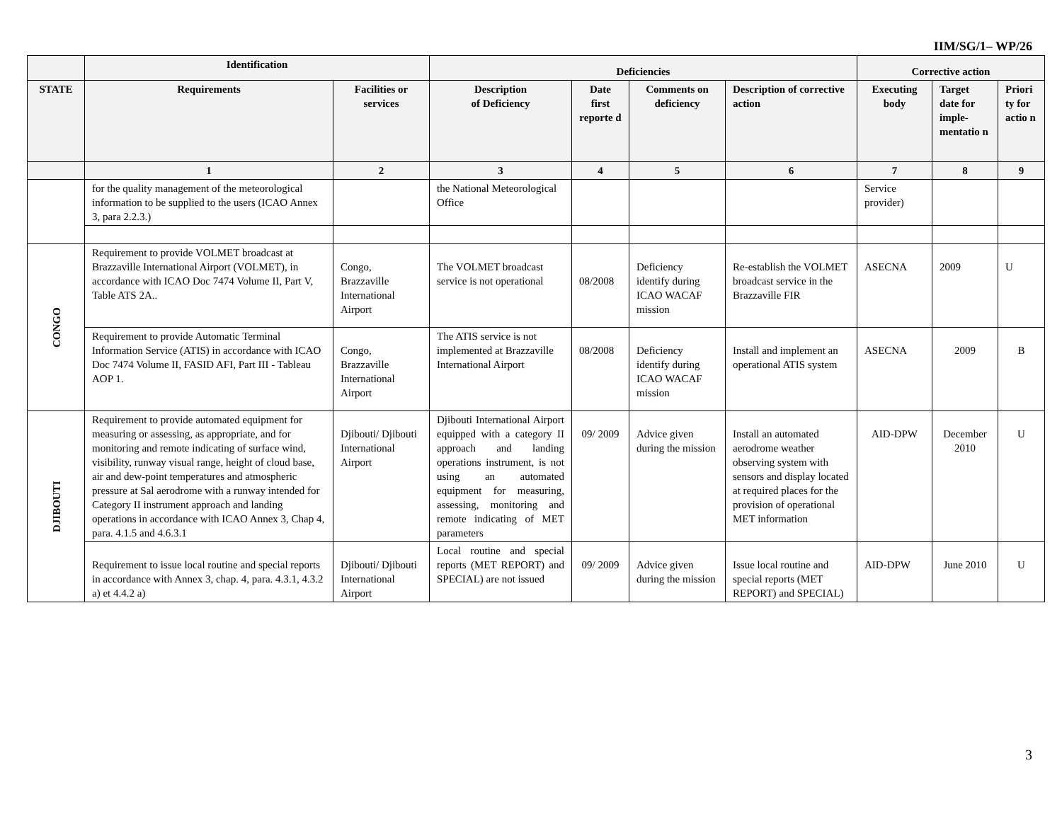IIM/SG/1– WP/26
| | Identification | | Deficiencies | | | | Corrective action | | |
| --- | --- | --- | --- | --- | --- | --- | --- | --- | --- |
| STATE | Requirements | Facilities or services | Description of Deficiency | Date first reporte d | Comments on deficiency | Description of corrective action | Executing body | Target date for imple-mentatio n | Priori ty for actio n |
| | 1 | 2 | 3 | 4 | 5 | 6 | 7 | 8 | 9 |
| | for the quality management of the meteorological information to be supplied to the users (ICAO Annex 3, para 2.2.3.) | | the National Meteorological Office | | | | Service provider) | | |
| CONGO | Requirement to provide VOLMET broadcast at Brazzaville International Airport (VOLMET), in accordance with ICAO Doc 7474 Volume II, Part V, Table ATS 2A.. | Congo, Brazzaville International Airport | The VOLMET broadcast service is not operational | 08/2008 | Deficiency identify during ICAO WACAF mission | Re-establish the VOLMET broadcast service in the Brazzaville FIR | ASECNA | 2009 | U |
| | Requirement to provide Automatic Terminal Information Service (ATIS) in accordance with ICAO Doc 7474 Volume II, FASID AFI, Part III - Tableau AOP 1. | Congo, Brazzaville International Airport | The ATIS service is not implemented at Brazzaville International Airport | 08/2008 | Deficiency identify during ICAO WACAF mission | Install and implement an operational ATIS system | ASECNA | 2009 | B |
| DJIBOUTI | Requirement to provide automated equipment for measuring or assessing, as appropriate, and for monitoring and remote indicating of surface wind, visibility, runway visual range, height of cloud base, air and dew-point temperatures and atmospheric pressure at Sal aerodrome with a runway intended for Category II instrument approach and landing operations in accordance with ICAO Annex 3, Chap 4, para. 4.1.5 and 4.6.3.1 | Djibouti/ Djibouti International Airport | Djibouti International Airport equipped with a category II approach and landing operations instrument, is not using an automated equipment for measuring, assessing, monitoring and remote indicating of MET parameters | 09/ 2009 | Advice given during the mission | Install an automated aerodrome weather observing system with sensors and display located at required places for the provision of operational MET information | AID-DPW | December 2010 | U |
| | Requirement to issue local routine and special reports in accordance with Annex 3, chap. 4, para. 4.3.1, 4.3.2 a) et 4.4.2 a) | Djibouti/ Djibouti International Airport | Local routine and special reports (MET REPORT) and SPECIAL) are not issued | 09/ 2009 | Advice given during the mission | Issue local routine and special reports (MET REPORT) and SPECIAL) | AID-DPW | June 2010 | U |
3